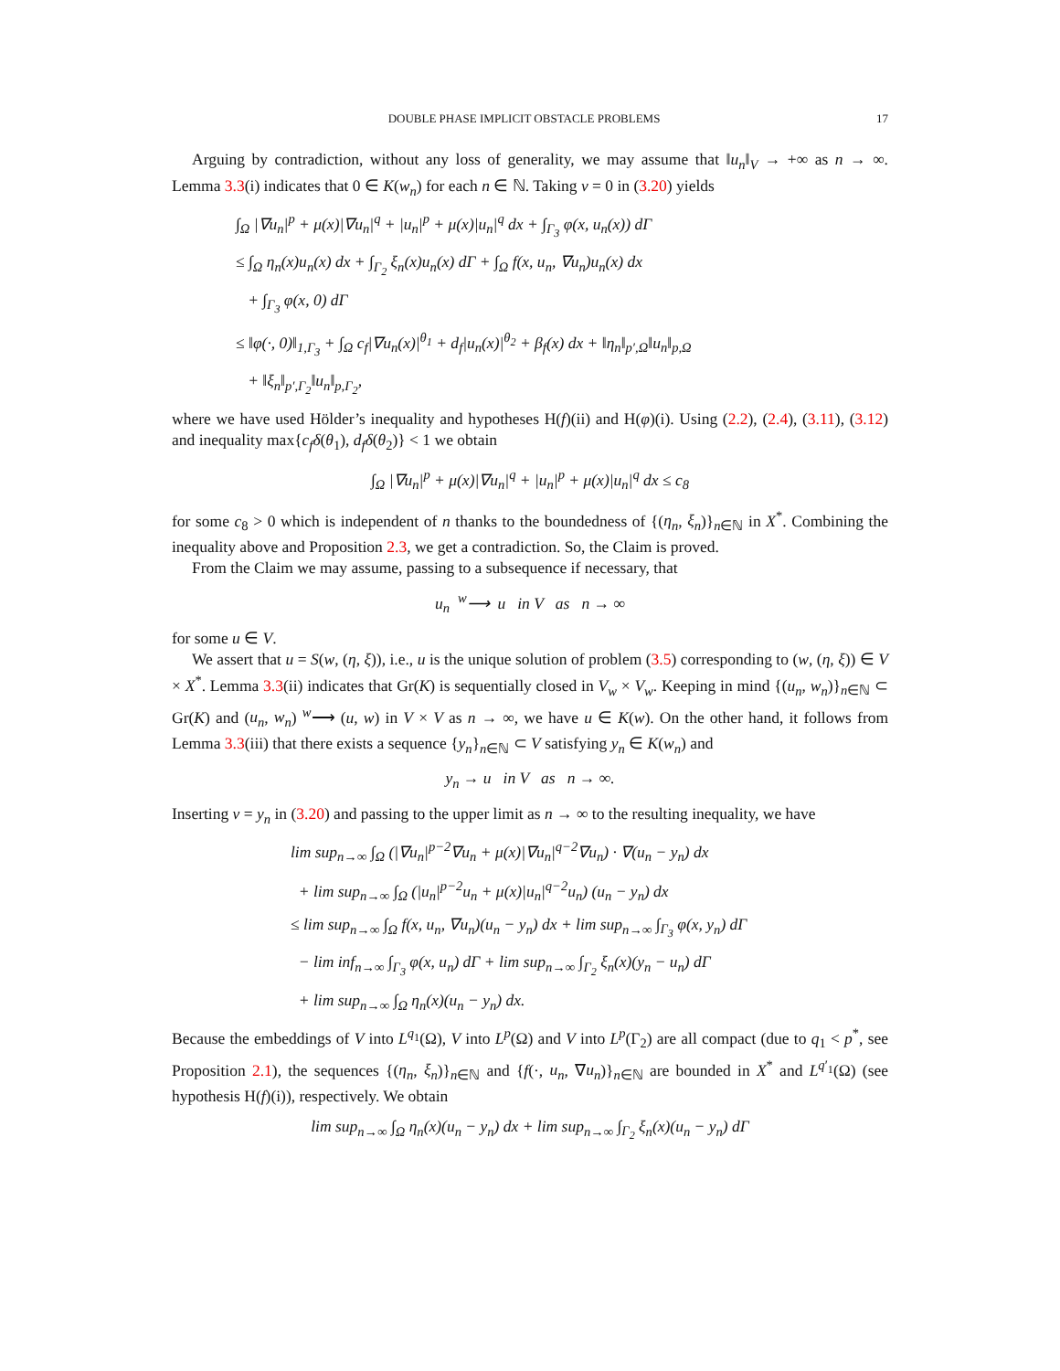DOUBLE PHASE IMPLICIT OBSTACLE PROBLEMS 17
Arguing by contradiction, without any loss of generality, we may assume that ‖u<sub>n</sub>‖<sub>V</sub> → +∞ as n → ∞. Lemma 3.3(i) indicates that 0 ∈ K(w<sub>n</sub>) for each n ∈ ℕ. Taking v = 0 in (3.20) yields
∫<sub>Ω</sub> |∇u<sub>n</sub>|<sup>p</sup> + μ(x)|∇u<sub>n</sub>|<sup>q</sup> + |u<sub>n</sub>|<sup>p</sup> + μ(x)|u<sub>n</sub>|<sup>q</sup> dx + ∫<sub>Γ<sub>3</sub></sub> φ(x, u<sub>n</sub>(x)) dΓ
≤ ∫<sub>Ω</sub> η<sub>n</sub>(x)u<sub>n</sub>(x) dx + ∫<sub>Γ<sub>2</sub></sub> ξ<sub>n</sub>(x)u<sub>n</sub>(x) dΓ + ∫<sub>Ω</sub> f(x, u<sub>n</sub>, ∇u<sub>n</sub>)u<sub>n</sub>(x) dx
+ ∫<sub>Γ<sub>3</sub></sub> φ(x, 0) dΓ
≤ ‖φ(·, 0)‖<sub>1,Γ<sub>3</sub></sub> + ∫<sub>Ω</sub> c<sub>f</sub>|∇u<sub>n</sub>(x)|<sup>θ<sub>1</sub></sup> + d<sub>f</sub>|u<sub>n</sub>(x)|<sup>θ<sub>2</sub></sup> + β<sub>f</sub>(x) dx + ‖η<sub>n</sub>‖<sub>p′,Ω</sub>‖u<sub>n</sub>‖<sub>p,Ω</sub>
+ ‖ξ<sub>n</sub>‖<sub>p′,Γ<sub>2</sub></sub>‖u<sub>n</sub>‖<sub>p,Γ<sub>2</sub></sub>,
where we have used Hölder’s inequality and hypotheses H(f)(ii) and H(φ)(i). Using (2.2), (2.4), (3.11), (3.12) and inequality max{c<sub>f</sub>δ(θ<sub>1</sub>), d<sub>f</sub>δ(θ<sub>2</sub>)} < 1 we obtain
∫<sub>Ω</sub> |∇u<sub>n</sub>|<sup>p</sup> + μ(x)|∇u<sub>n</sub>|<sup>q</sup> + |u<sub>n</sub>|<sup>p</sup> + μ(x)|u<sub>n</sub>|<sup>q</sup> dx ≤ c<sub>8</sub>
for some c<sub>8</sub> > 0 which is independent of n thanks to the boundedness of {(η<sub>n</sub>, ξ<sub>n</sub>)}<sub>n∈ℕ</sub> in X<sup>*</sup>. Combining the inequality above and Proposition 2.3, we get a contradiction. So, the Claim is proved.
From the Claim we may assume, passing to a subsequence if necessary, that
u<sub>n</sub> <sup>w</sup>⟶ u in V as n → ∞
for some u ∈ V.
We assert that u = S(w, (η, ξ)), i.e., u is the unique solution of problem (3.5) corresponding to (w, (η, ξ)) ∈ V × X<sup>*</sup>. Lemma 3.3(ii) indicates that Gr(K) is sequentially closed in V<sub>w</sub> × V<sub>w</sub>. Keeping in mind {(u<sub>n</sub>, w<sub>n</sub>)}<sub>n∈ℕ</sub> ⊂ Gr(K) and (u<sub>n</sub>, w<sub>n</sub>) <sup>w</sup>⟶ (u, w) in V × V as n → ∞, we have u ∈ K(w). On the other hand, it follows from Lemma 3.3(iii) that there exists a sequence {y<sub>n</sub>}<sub>n∈ℕ</sub> ⊂ V satisfying y<sub>n</sub> ∈ K(w<sub>n</sub>) and
y<sub>n</sub> → u in V as n → ∞.
Inserting v = y<sub>n</sub> in (3.20) and passing to the upper limit as n → ∞ to the resulting inequality, we have
lim sup<sub>n→∞</sub> ∫<sub>Ω</sub> (|∇u<sub>n</sub>|<sup>p−2</sup>∇u<sub>n</sub> + μ(x)|∇u<sub>n</sub>|<sup>q−2</sup>∇u<sub>n</sub>) · ∇(u<sub>n</sub> − y<sub>n</sub>) dx
+ lim sup<sub>n→∞</sub> ∫<sub>Ω</sub> (|u<sub>n</sub>|<sup>p−2</sup>u<sub>n</sub> + μ(x)|u<sub>n</sub>|<sup>q−2</sup>u<sub>n</sub>) (u<sub>n</sub> − y<sub>n</sub>) dx
≤ lim sup<sub>n→∞</sub> ∫<sub>Ω</sub> f(x, u<sub>n</sub>, ∇u<sub>n</sub>)(u<sub>n</sub> − y<sub>n</sub>) dx + lim sup<sub>n→∞</sub> ∫<sub>Γ<sub>3</sub></sub> φ(x, y<sub>n</sub>) dΓ
− lim inf<sub>n→∞</sub> ∫<sub>Γ<sub>3</sub></sub> φ(x, u<sub>n</sub>) dΓ + lim sup<sub>n→∞</sub> ∫<sub>Γ<sub>2</sub></sub> ξ<sub>n</sub>(x)(y<sub>n</sub> − u<sub>n</sub>) dΓ
+ lim sup<sub>n→∞</sub> ∫<sub>Ω</sub> η<sub>n</sub>(x)(u<sub>n</sub> − y<sub>n</sub>) dx.
Because the embeddings of V into L<sup>q<sub>1</sub></sup>(Ω), V into L<sup>p</sup>(Ω) and V into L<sup>p</sup>(Γ<sub>2</sub>) are all compact (due to q<sub>1</sub> < p<sup>*</sup>, see Proposition 2.1), the sequences {(η<sub>n</sub>, ξ<sub>n</sub>)}<sub>n∈ℕ</sub> and {f(·, u<sub>n</sub>, ∇u<sub>n</sub>)}<sub>n∈ℕ</sub> are bounded in X<sup>*</sup> and L<sup>q′<sub>1</sub></sup>(Ω) (see hypothesis H(f)(i)), respectively. We obtain
lim sup<sub>n→∞</sub> ∫<sub>Ω</sub> η<sub>n</sub>(x)(u<sub>n</sub> − y<sub>n</sub>) dx + lim sup<sub>n→∞</sub> ∫<sub>Γ<sub>2</sub></sub> ξ<sub>n</sub>(x)(u<sub>n</sub> − y<sub>n</sub>) dΓ